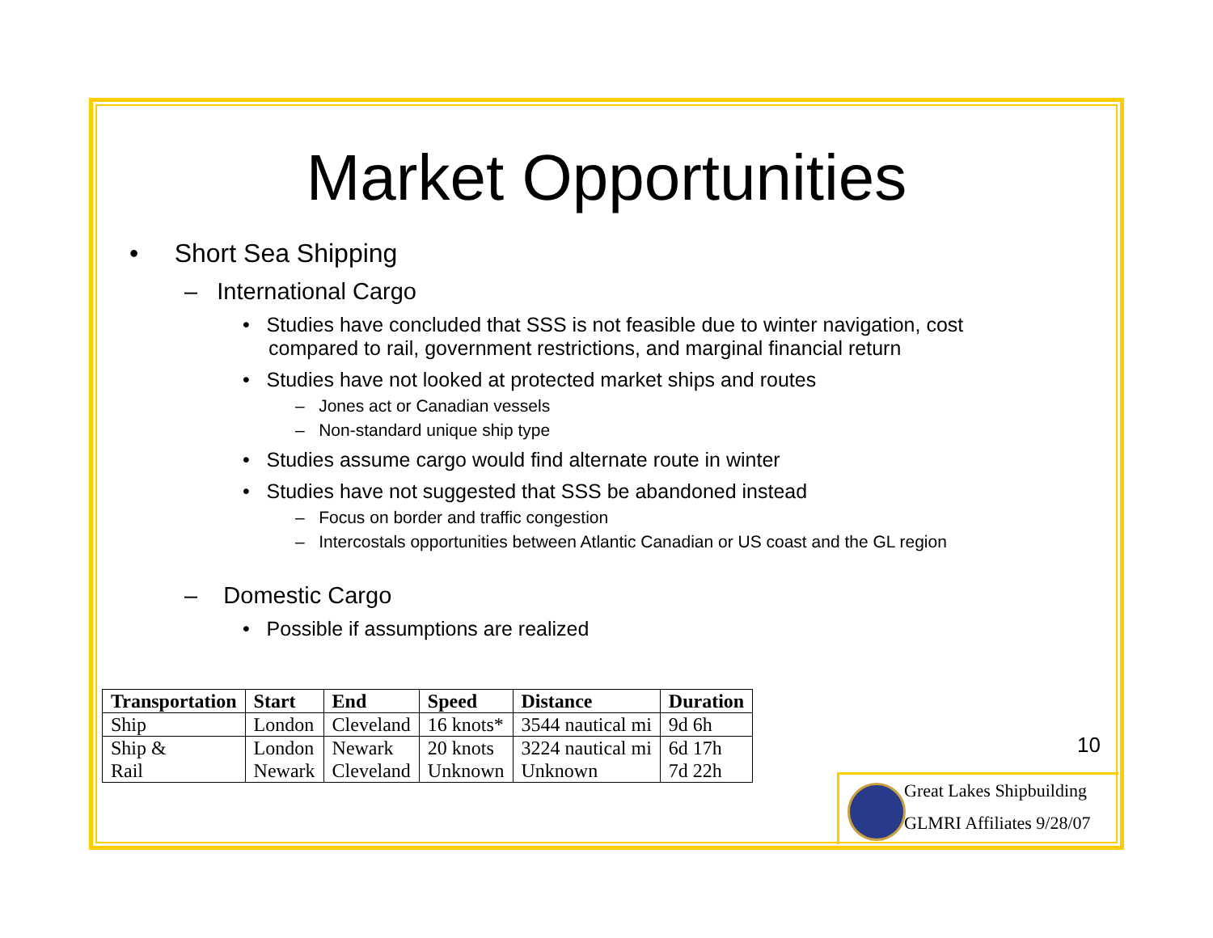Market Opportunities
• Short Sea Shipping
– International Cargo
• Studies have concluded that SSS is not feasible due to winter navigation, cost compared to rail, government restrictions, and marginal financial return
• Studies have not looked at protected market ships and routes
– Jones act or Canadian vessels
– Non-standard unique ship type
• Studies assume cargo would find alternate route in winter
• Studies have not suggested that SSS be abandoned instead
– Focus on border and traffic congestion
– Intercostals opportunities between Atlantic Canadian or US coast and the GL region
– Domestic Cargo
• Possible if assumptions are realized
| Transportation | Start | End | Speed | Distance | Duration |
| --- | --- | --- | --- | --- | --- |
| Ship | London | Cleveland | 16 knots* | 3544 nautical mi | 9d 6h |
| Ship & Rail | London Newark | Newark Cleveland | 20 knots Unknown | 3224 nautical mi Unknown | 6d 17h 7d 22h |
10
Great Lakes Shipbuilding
GLMRI Affiliates 9/28/07